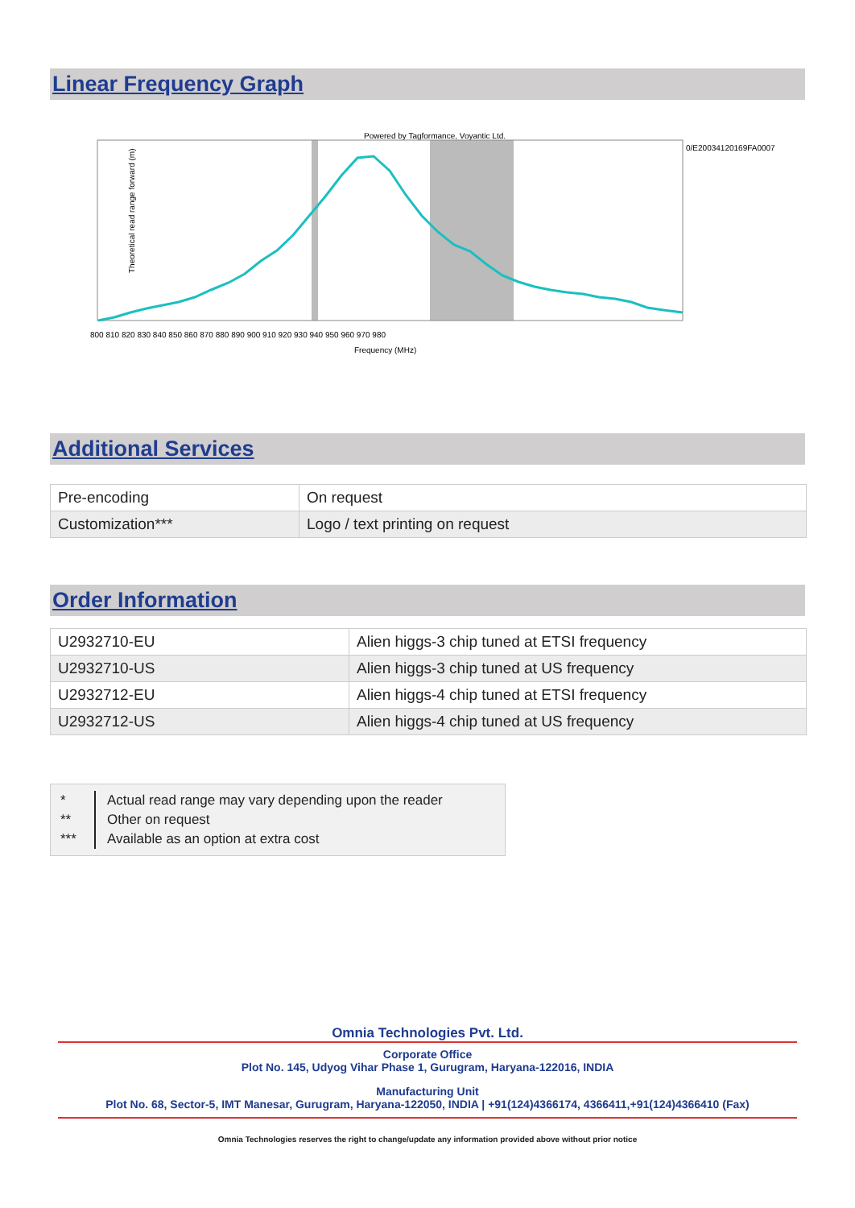Linear Frequency Graph
Powered by Tagformance, Voyantic Ltd.
Theoretical read range forward (m)
Frequency (MHz)
800 810 820 830 840 850 860 870 880 890 900 910 920 930 940 950 960 970 980
0/E20034120169FA0007
Additional Services
| Pre-encoding | On request |
| Customization*** | Logo / text printing on request |
Order Information
| U2932710-EU | Alien higgs-3 chip tuned at ETSI frequency |
| U2932710-US | Alien higgs-3 chip tuned at US frequency |
| U2932712-EU | Alien higgs-4 chip tuned at ETSI frequency |
| U2932712-US | Alien higgs-4 chip tuned at US frequency |
*
**
***
Actual read range may vary depending upon the reader
Other on request
Available as an option at extra cost
Omnia Technologies Pvt. Ltd.
Corporate Office
Plot No. 145, Udyog Vihar Phase 1, Gurugram, Haryana-122016, INDIA
Manufacturing Unit
Plot No. 68, Sector-5, IMT Manesar, Gurugram, Haryana-122050, INDIA | +91(124)4366174, 4366411,+91(124)4366410 (Fax)
Omnia Technologies reserves the right to change/update any information provided above without prior notice